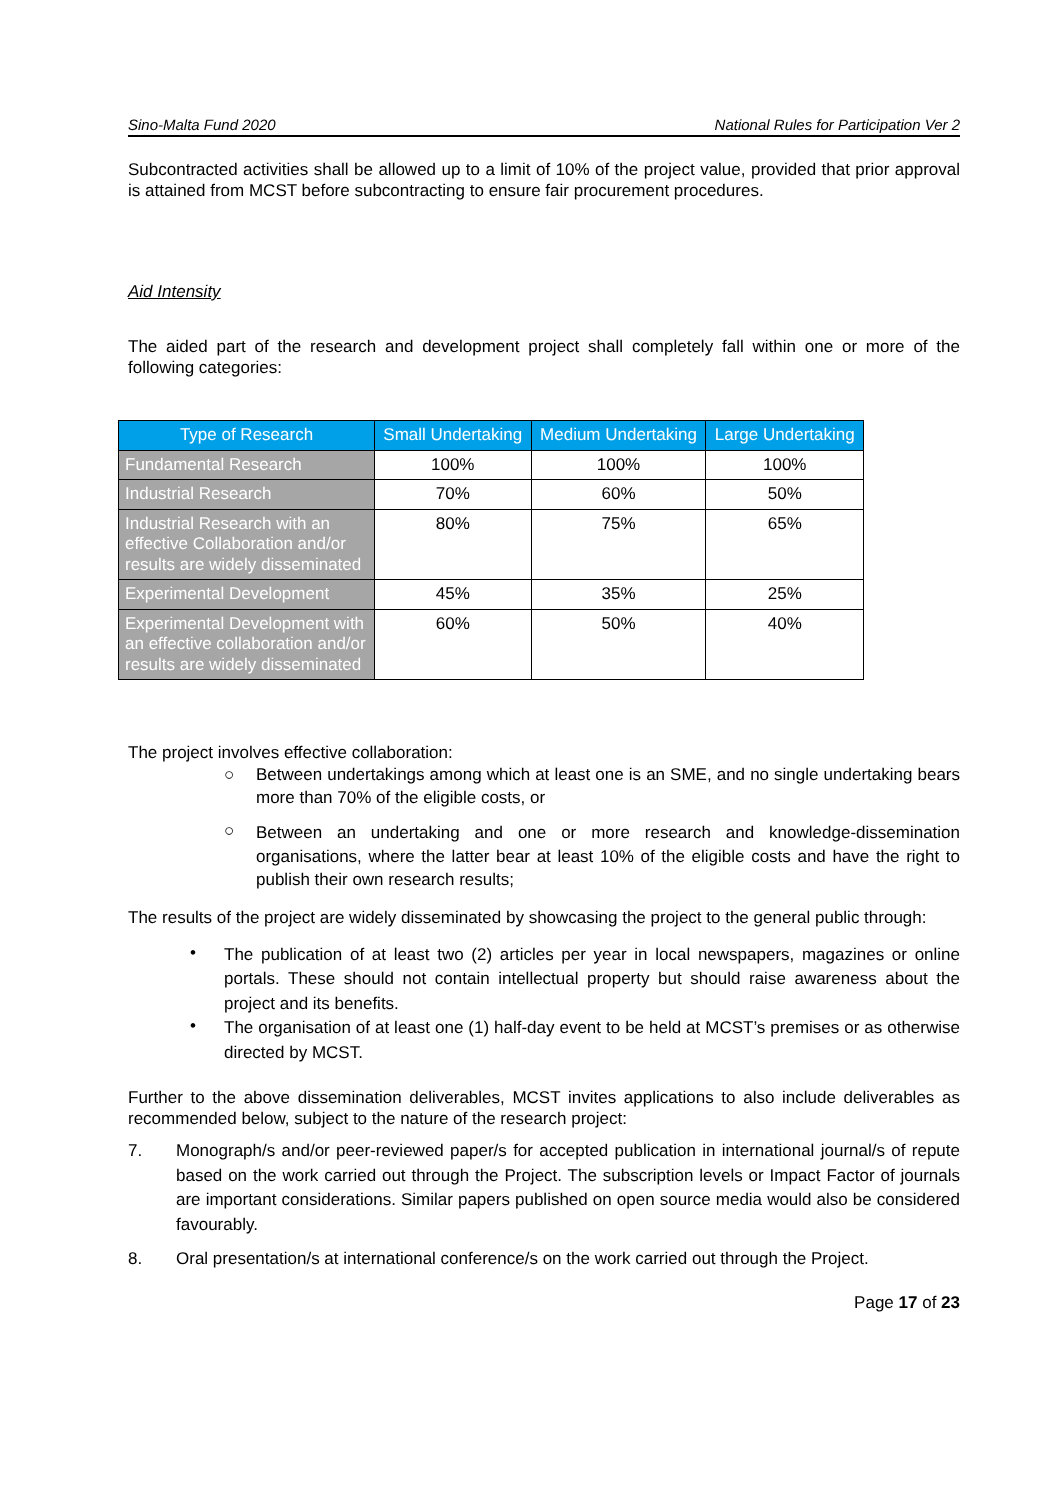Sino-Malta Fund 2020 National Rules for Participation Ver 2
Subcontracted activities shall be allowed up to a limit of 10% of the project value, provided that prior approval is attained from MCST before subcontracting to ensure fair procurement procedures.
Aid Intensity
The aided part of the research and development project shall completely fall within one or more of the following categories:
| Type of Research | Small Undertaking | Medium Undertaking | Large Undertaking |
| --- | --- | --- | --- |
| Fundamental Research | 100% | 100% | 100% |
| Industrial Research | 70% | 60% | 50% |
| Industrial Research with an effective Collaboration and/or results are widely disseminated | 80% | 75% | 65% |
| Experimental Development | 45% | 35% | 25% |
| Experimental Development with an effective collaboration and/or results are widely disseminated | 60% | 50% | 40% |
The project involves effective collaboration:
○
Between undertakings among which at least one is an SME, and no single undertaking bears more than 70% of the eligible costs, or
○
Between an undertaking and one or more research and knowledge-dissemination organisations, where the latter bear at least 10% of the eligible costs and have the right to publish their own research results;
The results of the project are widely disseminated by showcasing the project to the general public through:
•
The publication of at least two (2) articles per year in local newspapers, magazines or online portals. These should not contain intellectual property but should raise awareness about the project and its benefits.
•
The organisation of at least one (1) half-day event to be held at MCST’s premises or as otherwise directed by MCST.
Further to the above dissemination deliverables, MCST invites applications to also include deliverables as recommended below, subject to the nature of the research project:
7. Monograph/s and/or peer-reviewed paper/s for accepted publication in international journal/s of repute based on the work carried out through the Project. The subscription levels or Impact Factor of journals are important considerations. Similar papers published on open source media would also be considered favourably.
8. Oral presentation/s at international conference/s on the work carried out through the Project.
Page 17 of 23